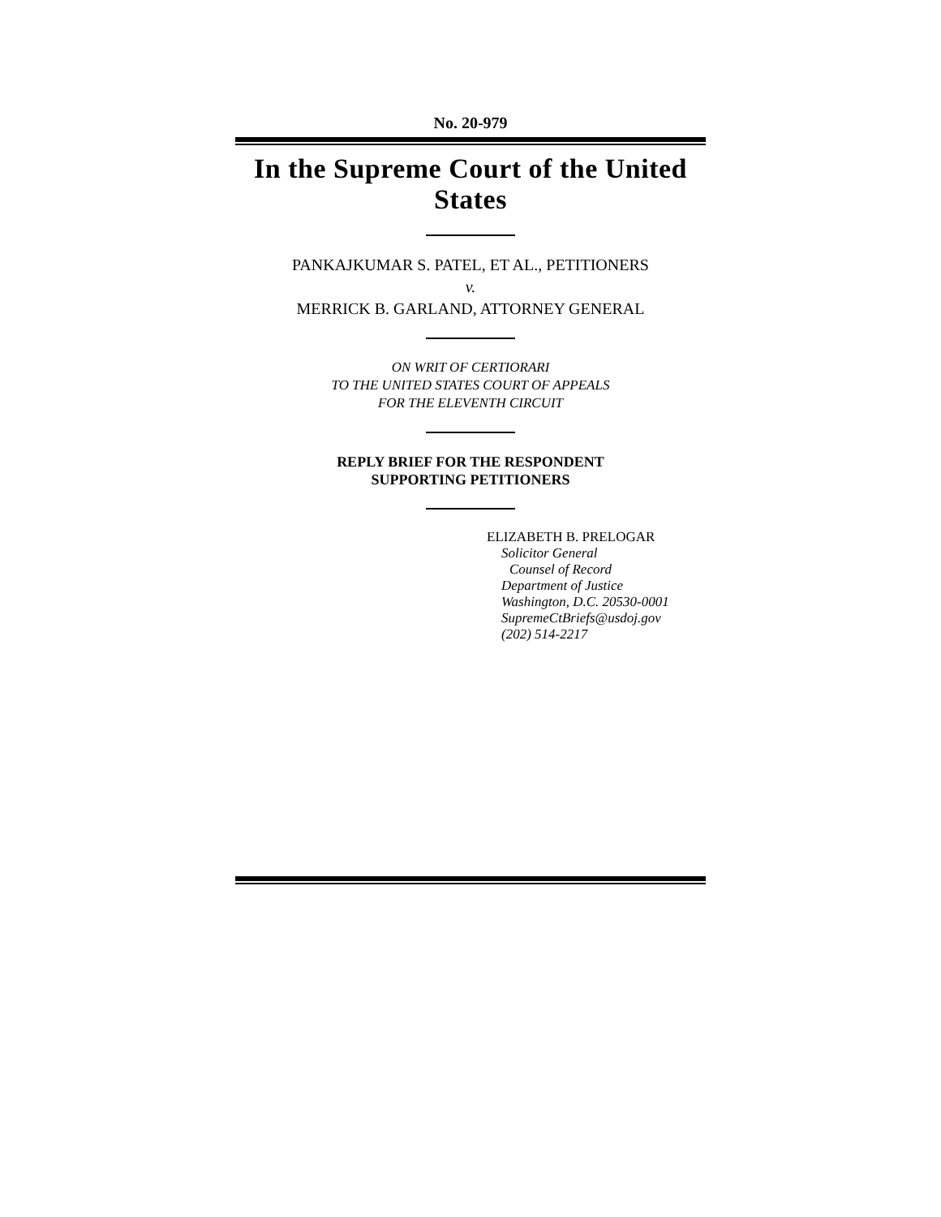No. 20-979
In the Supreme Court of the United States
PANKAJKUMAR S. PATEL, ET AL., PETITIONERS
v.
MERRICK B. GARLAND, ATTORNEY GENERAL
ON WRIT OF CERTIORARI
TO THE UNITED STATES COURT OF APPEALS
FOR THE ELEVENTH CIRCUIT
REPLY BRIEF FOR THE RESPONDENT
SUPPORTING PETITIONERS
ELIZABETH B. PRELOGAR
Solicitor General
Counsel of Record
Department of Justice
Washington, D.C. 20530-0001
SupremeCtBriefs@usdoj.gov
(202) 514-2217